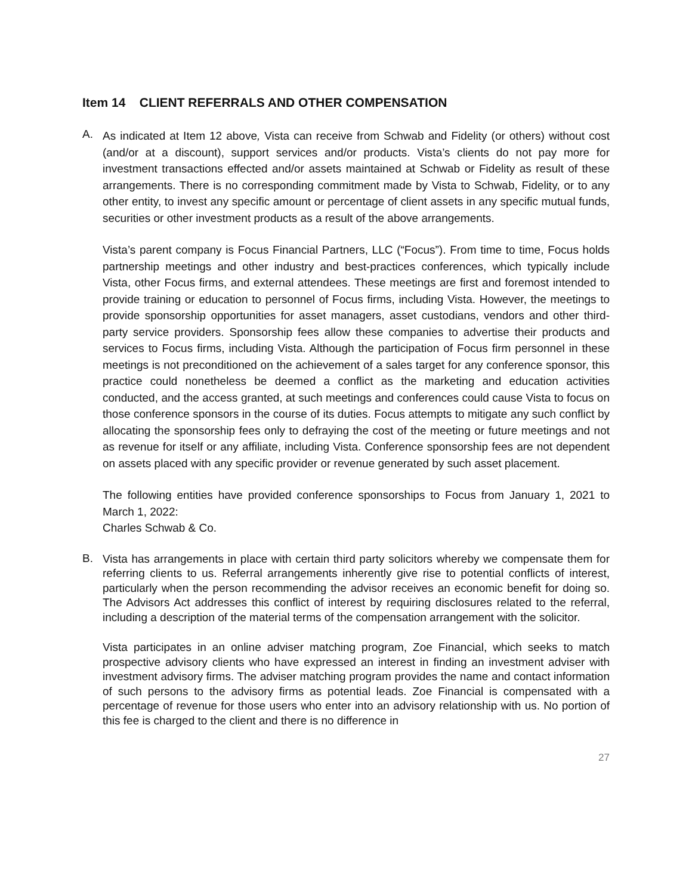Item 14 CLIENT REFERRALS AND OTHER COMPENSATION
A.
As indicated at Item 12 above, Vista can receive from Schwab and Fidelity (or others) without cost (and/or at a discount), support services and/or products. Vista’s clients do not pay more for investment transactions effected and/or assets maintained at Schwab or Fidelity as result of these arrangements. There is no corresponding commitment made by Vista to Schwab, Fidelity, or to any other entity, to invest any specific amount or percentage of client assets in any specific mutual funds, securities or other investment products as a result of the above arrangements.
Vista’s parent company is Focus Financial Partners, LLC (“Focus”). From time to time, Focus holds partnership meetings and other industry and best-practices conferences, which typically include Vista, other Focus firms, and external attendees. These meetings are first and foremost intended to provide training or education to personnel of Focus firms, including Vista. However, the meetings to provide sponsorship opportunities for asset managers, asset custodians, vendors and other third-party service providers. Sponsorship fees allow these companies to advertise their products and services to Focus firms, including Vista. Although the participation of Focus firm personnel in these meetings is not preconditioned on the achievement of a sales target for any conference sponsor, this practice could nonetheless be deemed a conflict as the marketing and education activities conducted, and the access granted, at such meetings and conferences could cause Vista to focus on those conference sponsors in the course of its duties. Focus attempts to mitigate any such conflict by allocating the sponsorship fees only to defraying the cost of the meeting or future meetings and not as revenue for itself or any affiliate, including Vista. Conference sponsorship fees are not dependent on assets placed with any specific provider or revenue generated by such asset placement.
The following entities have provided conference sponsorships to Focus from January 1, 2021 to March 1, 2022:
Charles Schwab & Co.
B.
Vista has arrangements in place with certain third party solicitors whereby we compensate them for referring clients to us. Referral arrangements inherently give rise to potential conflicts of interest, particularly when the person recommending the advisor receives an economic benefit for doing so. The Advisors Act addresses this conflict of interest by requiring disclosures related to the referral, including a description of the material terms of the compensation arrangement with the solicitor.
Vista participates in an online adviser matching program, Zoe Financial, which seeks to match prospective advisory clients who have expressed an interest in finding an investment adviser with investment advisory firms. The adviser matching program provides the name and contact information of such persons to the advisory firms as potential leads. Zoe Financial is compensated with a percentage of revenue for those users who enter into an advisory relationship with us. No portion of this fee is charged to the client and there is no difference in
27